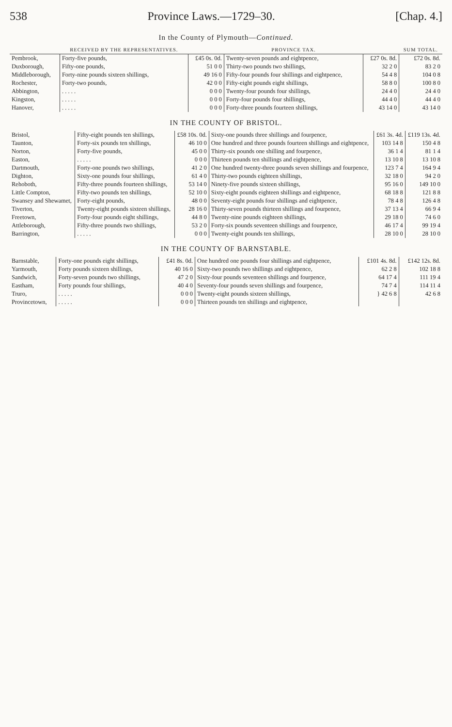538 Province Laws.—1729–30. [Chap. 4.]
In the County of Plymouth—Continued.
| | RECEIVED BY THE REPRESENTATIVES. | | PROVINCE TAX. | | SUM TOTAL. |
| --- | --- | --- | --- | --- | --- |
| Pembrook, | Forty-five pounds, | £45 0s. 0d. | Twenty-seven pounds and eightpence, | £27 0s. 8d. | £72 0s. 8d. |
| Duxborough, | Fifty-one pounds, | 51 0 0 | Thirty-two pounds two shillings, | 32 2 0 | 83 2 0 |
| Middleborough, | Forty-nine pounds sixteen shillings, | 49 16 0 | Fifty-four pounds four shillings and eightpence, | 54 4 8 | 104 0 8 |
| Rochester, | Forty-two pounds, | 42 0 0 | Fifty-eight pounds eight shillings, | 58 8 0 | 100 8 0 |
| Abbington, | . . . . . | 0 0 0 | Twenty-four pounds four shillings, | 24 4 0 | 24 4 0 |
| Kingston, | . . . . . | 0 0 0 | Forty-four pounds four shillings, | 44 4 0 | 44 4 0 |
| Hanover, | . . . . . | 0 0 0 | Forty-three pounds fourteen shillings, | 43 14 0 | 43 14 0 |
IN THE COUNTY OF BRISTOL.
| Bristol, | Fifty-eight pounds ten shillings, | £58 10s. 0d. | Sixty-one pounds three shillings and fourpence, | £61 3s. 4d. | £119 13s. 4d. |
| Taunton, | Forty-six pounds ten shillings, | 46 10 0 | One hundred and three pounds fourteen shillings and eightpence, | 103 14 8 | 150 4 8 |
| Norton, | Forty-five pounds, | 45 0 0 | Thirty-six pounds one shilling and fourpence, | 36 1 4 | 81 1 4 |
| Easton, | . . . . . | 0 0 0 | Thirteen pounds ten shillings and eightpence, | 13 10 8 | 13 10 8 |
| Dartmouth, | Forty-one pounds two shillings, | 41 2 0 | One hundred twenty-three pounds seven shillings and fourpence, | 123 7 4 | 164 9 4 |
| Dighton, | Sixty-one pounds four shillings, | 61 4 0 | Thirty-two pounds eighteen shillings, | 32 18 0 | 94 2 0 |
| Rehoboth, | Fifty-three pounds fourteen shillings, | 53 14 0 | Ninety-five pounds sixteen shillings, | 95 16 0 | 149 10 0 |
| Little Compton, | Fifty-two pounds ten shillings, | 52 10 0 | Sixty-eight pounds eighteen shillings and eightpence, | 68 18 8 | 121 8 8 |
| Swansey and Shewamet, | Forty-eight pounds, | 48 0 0 | Seventy-eight pounds four shillings and eightpence, | 78 4 8 | 126 4 8 |
| Tiverton, | Twenty-eight pounds sixteen shillings, | 28 16 0 | Thirty-seven pounds thirteen shillings and fourpence, | 37 13 4 | 66 9 4 |
| Freetown, | Forty-four pounds eight shillings, | 44 8 0 | Twenty-nine pounds eighteen shillings, | 29 18 0 | 74 6 0 |
| Attleborough, | Fifty-three pounds two shillings, | 53 2 0 | Forty-six pounds seventeen shillings and fourpence, | 46 17 4 | 99 19 4 |
| Barrington, | . . . . . | 0 0 0 | Twenty-eight pounds ten shillings, | 28 10 0 | 28 10 0 |
IN THE COUNTY OF BARNSTABLE.
| Barnstable, | Forty-one pounds eight shillings, | £41 8s. 0d. | One hundred one pounds four shillings and eightpence, | £101 4s. 8d. | £142 12s. 8d. |
| Yarmouth, | Forty pounds sixteen shillings, | 40 16 0 | Sixty-two pounds two shillings and eightpence, | 62 2 8 | 102 18 8 |
| Sandwich, | Forty-seven pounds two shillings, | 47 2 0 | Sixty-four pounds seventeen shillings and fourpence, | 64 17 4 | 111 19 4 |
| Eastham, | Forty pounds four shillings, | 40 4 0 | Seventy-four pounds seven shillings and fourpence, | 74 7 4 | 114 11 4 |
| Truro, | . . . . . | 0 0 0 | Twenty-eight pounds sixteen shillings, | } 42 6 8 | 42 6 8 |
| Provincetown, | . . . . . | 0 0 0 | Thirteen pounds ten shillings and eightpence, | | |